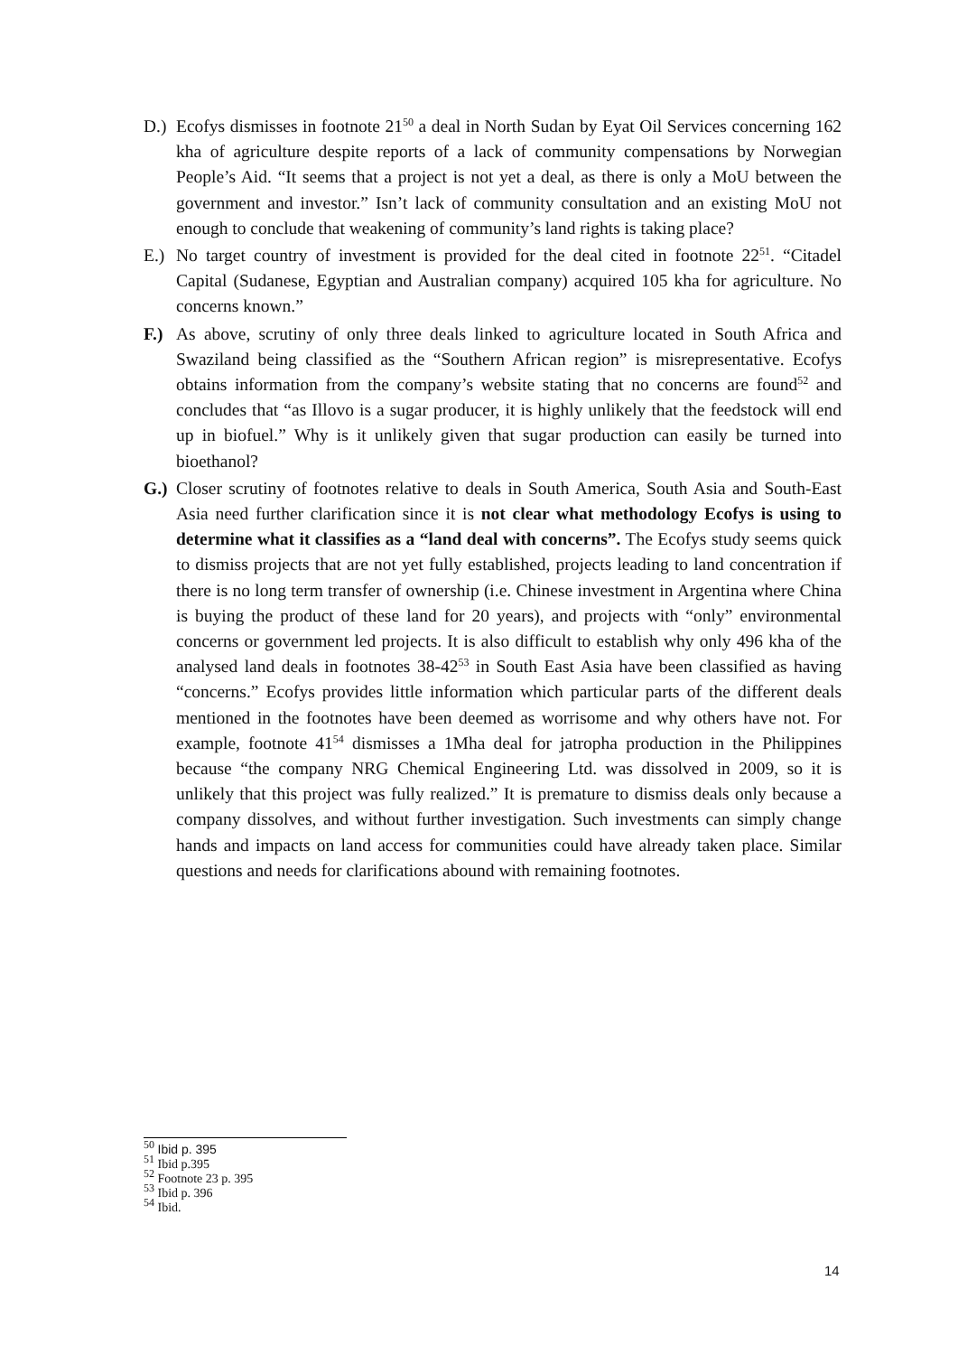D.) Ecofys dismisses in footnote 21<sup>50</sup> a deal in North Sudan by Eyat Oil Services concerning 162 kha of agriculture despite reports of a lack of community compensations by Norwegian People’s Aid. “It seems that a project is not yet a deal, as there is only a MoU between the government and investor.” Isn’t lack of community consultation and an existing MoU not enough to conclude that weakening of community’s land rights is taking place?
E.) No target country of investment is provided for the deal cited in footnote 22<sup>51</sup>. “Citadel Capital (Sudanese, Egyptian and Australian company) acquired 105 kha for agriculture. No concerns known.”
F.) As above, scrutiny of only three deals linked to agriculture located in South Africa and Swaziland being classified as the “Southern African region” is misrepresentative. Ecofys obtains information from the company’s website stating that no concerns are found<sup>52</sup> and concludes that “as Illovo is a sugar producer, it is highly unlikely that the feedstock will end up in biofuel.” Why is it unlikely given that sugar production can easily be turned into bioethanol?
G.) Closer scrutiny of footnotes relative to deals in South America, South Asia and South-East Asia need further clarification since it is not clear what methodology Ecofys is using to determine what it classifies as a “land deal with concerns”. The Ecofys study seems quick to dismiss projects that are not yet fully established, projects leading to land concentration if there is no long term transfer of ownership (i.e. Chinese investment in Argentina where China is buying the product of these land for 20 years), and projects with “only” environmental concerns or government led projects. It is also difficult to establish why only 496 kha of the analysed land deals in footnotes 38-42<sup>53</sup> in South East Asia have been classified as having “concerns.” Ecofys provides little information which particular parts of the different deals mentioned in the footnotes have been deemed as worrisome and why others have not. For example, footnote 41<sup>54</sup> dismisses a 1Mha deal for jatropha production in the Philippines because “the company NRG Chemical Engineering Ltd. was dissolved in 2009, so it is unlikely that this project was fully realized.” It is premature to dismiss deals only because a company dissolves, and without further investigation. Such investments can simply change hands and impacts on land access for communities could have already taken place. Similar questions and needs for clarifications abound with remaining footnotes.
<sup>50</sup> Ibid p. 395
<sup>51</sup> Ibid p.395
<sup>52</sup> Footnote 23 p. 395
<sup>53</sup> Ibid p. 396
<sup>54</sup> Ibid.
14